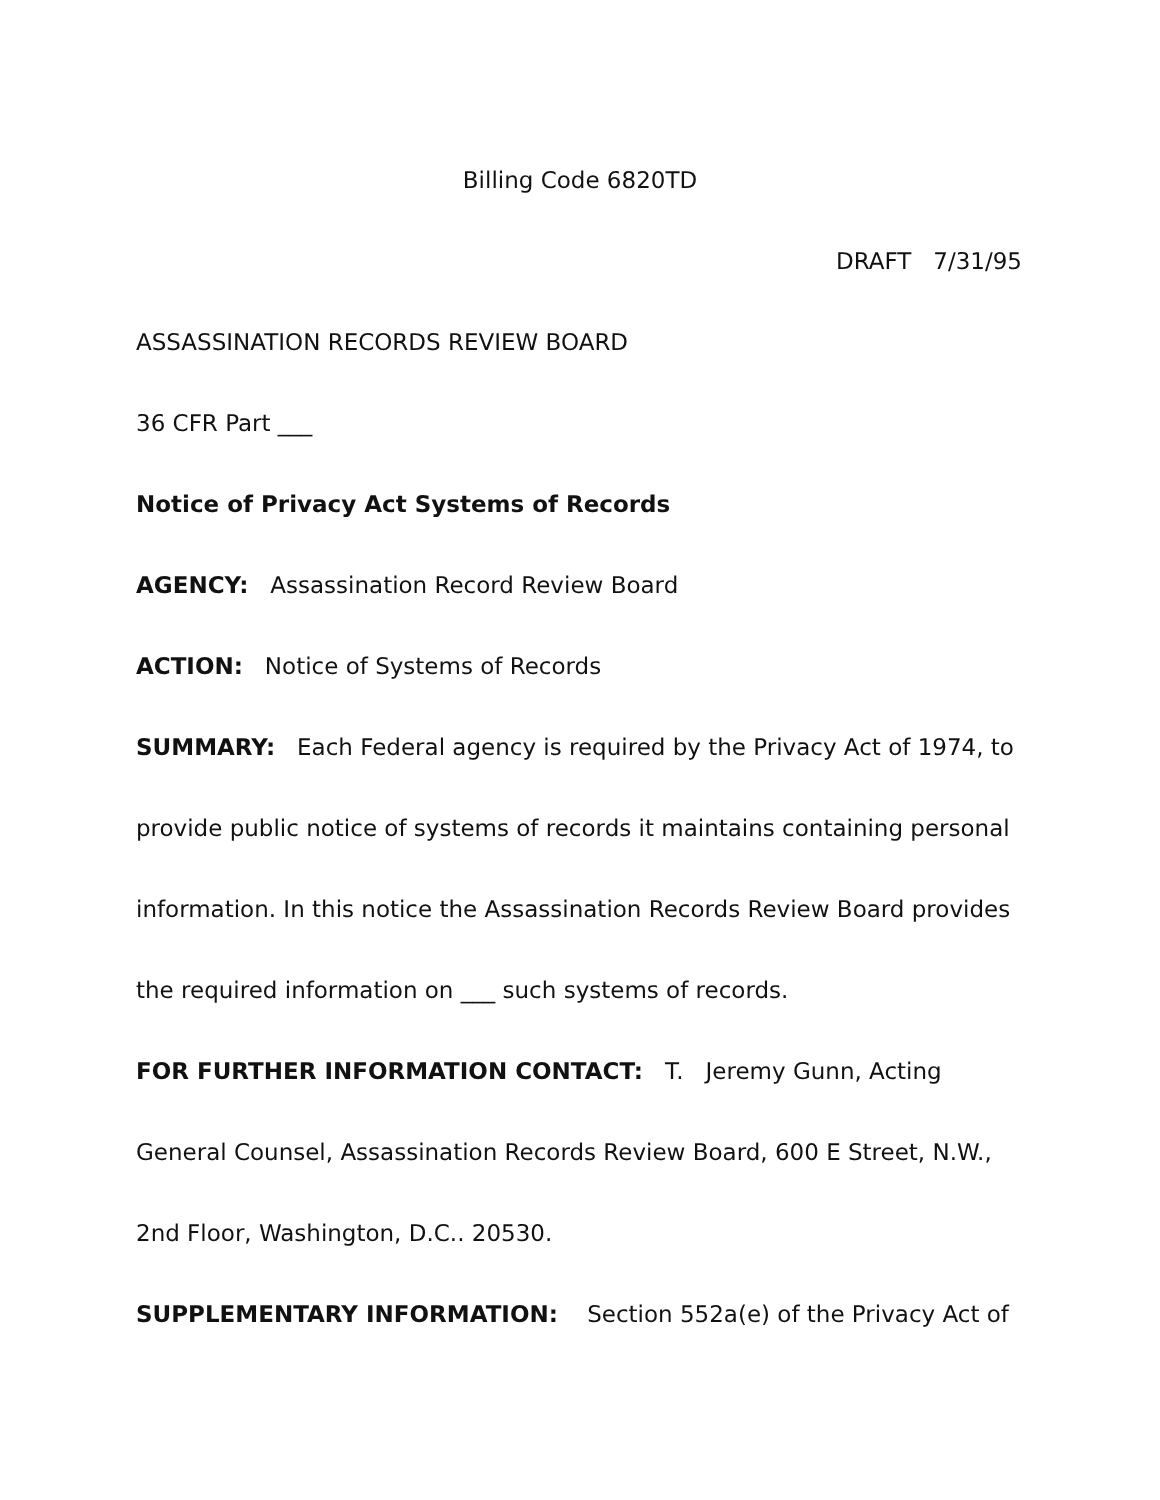Billing Code 6820TD
DRAFT 7/31/95
ASSASSINATION RECORDS REVIEW BOARD
36 CFR Part ___
Notice of Privacy Act Systems of Records
AGENCY: Assassination Record Review Board
ACTION: Notice of Systems of Records
SUMMARY: Each Federal agency is required by the Privacy Act of 1974, to provide public notice of systems of records it maintains containing personal information. In this notice the Assassination Records Review Board provides the required information on ___ such systems of records.
FOR FURTHER INFORMATION CONTACT: T. Jeremy Gunn, Acting General Counsel, Assassination Records Review Board, 600 E Street, N.W., 2nd Floor, Washington, D.C.. 20530.
SUPPLEMENTARY INFORMATION: Section 552a(e) of the Privacy Act of